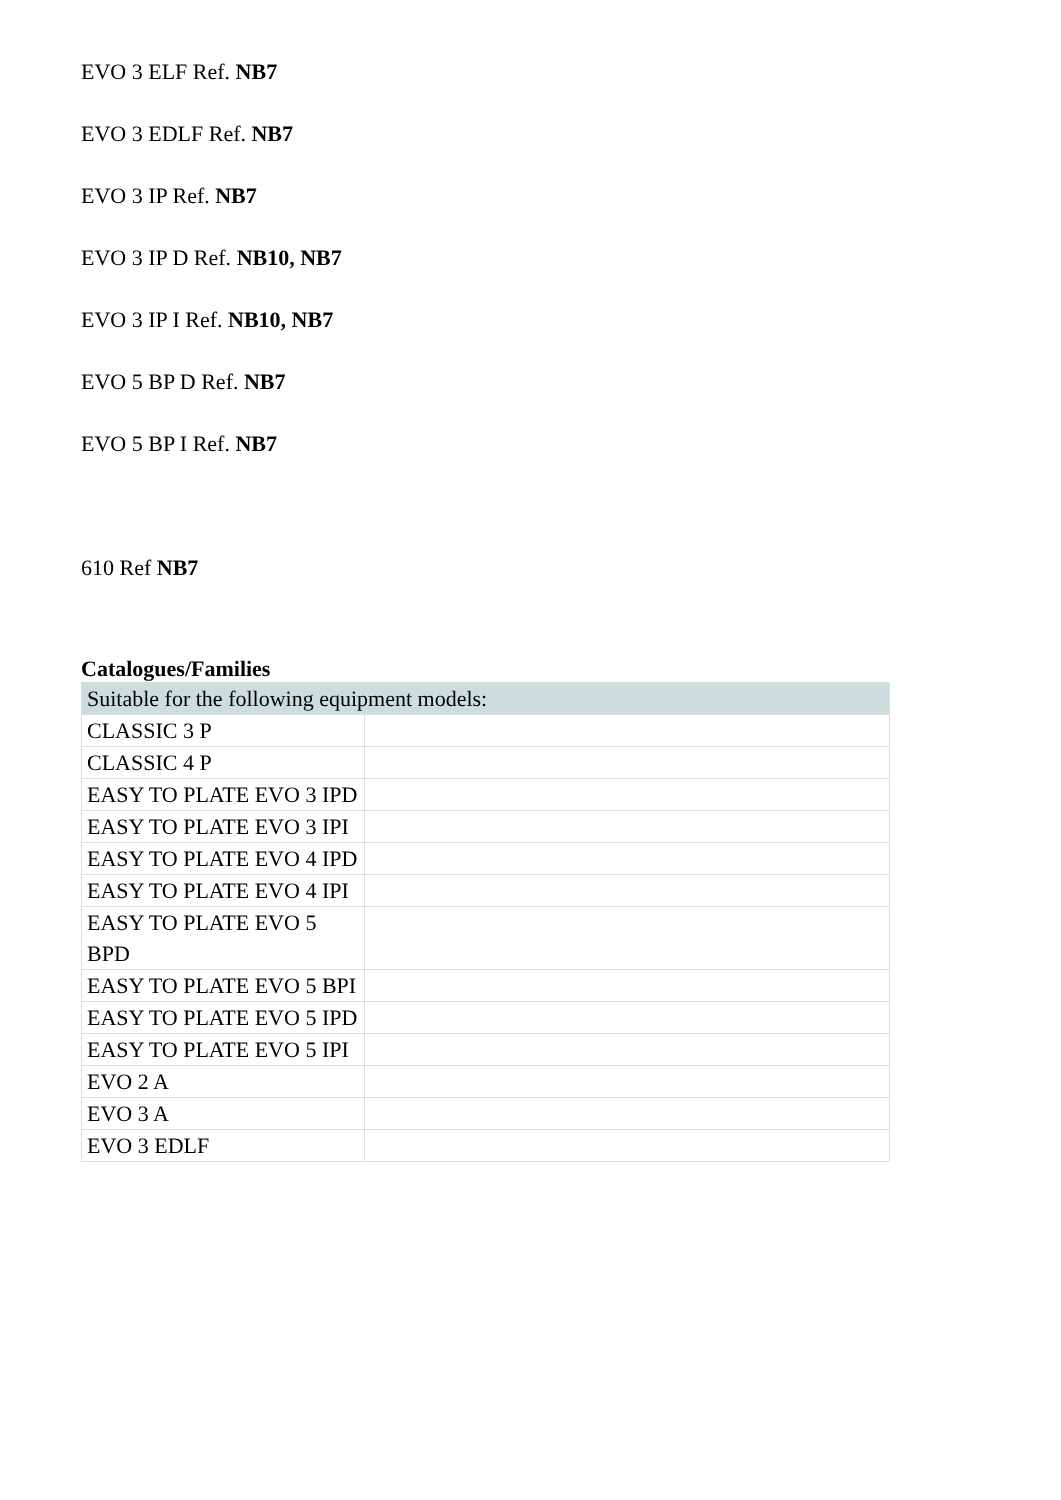EVO 3 ELF Ref. NB7
EVO 3 EDLF Ref. NB7
EVO 3 IP Ref. NB7
EVO 3 IP D Ref. NB10, NB7
EVO 3 IP I Ref. NB10, NB7
EVO 5 BP D Ref. NB7
EVO 5 BP I Ref. NB7
610 Ref NB7
Catalogues/Families
| Suitable for the following equipment models: | |
| CLASSIC 3 P | |
| CLASSIC 4 P | |
| EASY TO PLATE EVO 3 IPD | |
| EASY TO PLATE EVO 3 IPI | |
| EASY TO PLATE EVO 4 IPD | |
| EASY TO PLATE EVO 4 IPI | |
| EASY TO PLATE EVO 5 BPD | |
| EASY TO PLATE EVO 5 BPI | |
| EASY TO PLATE EVO 5 IPD | |
| EASY TO PLATE EVO 5 IPI | |
| EVO 2 A | |
| EVO 3 A | |
| EVO 3 EDLF | |